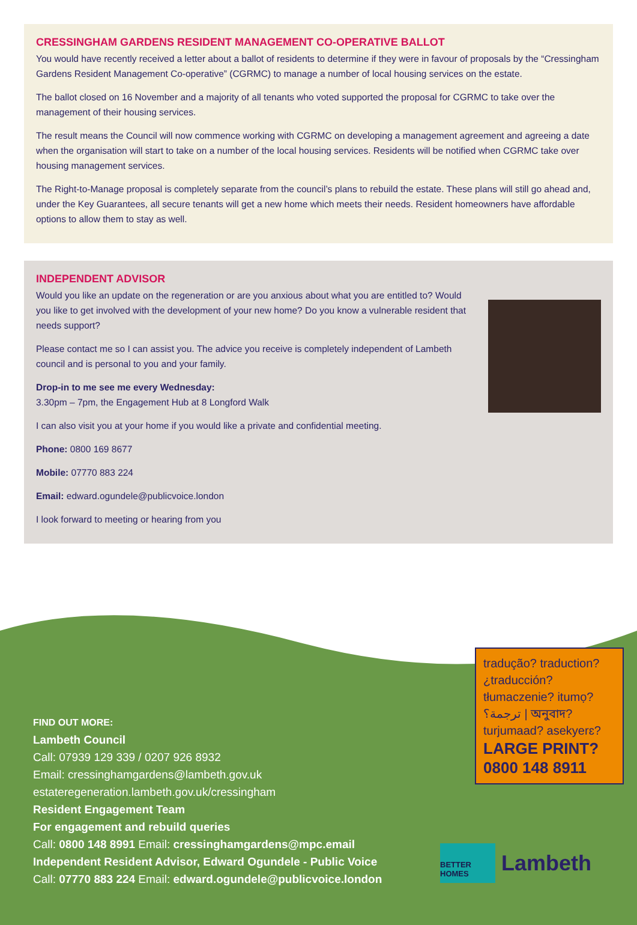CRESSINGHAM GARDENS RESIDENT MANAGEMENT CO-OPERATIVE BALLOT
You would have recently received a letter about a ballot of residents to determine if they were in favour of proposals by the “Cressingham Gardens Resident Management Co-operative” (CGRMC) to manage a number of local housing services on the estate.
The ballot closed on 16 November and a majority of all tenants who voted supported the proposal for CGRMC to take over the management of their housing services.
The result means the Council will now commence working with CGRMC on developing a management agreement and agreeing a date when the organisation will start to take on a number of the local housing services. Residents will be notified when CGRMC take over housing management services.
The Right-to-Manage proposal is completely separate from the council’s plans to rebuild the estate. These plans will still go ahead and, under the Key Guarantees, all secure tenants will get a new home which meets their needs. Resident homeowners have affordable options to allow them to stay as well.
INDEPENDENT ADVISOR
Would you like an update on the regeneration or are you anxious about what you are entitled to? Would you like to get involved with the development of your new home? Do you know a vulnerable resident that needs support?
Please contact me so I can assist you. The advice you receive is completely independent of Lambeth council and is personal to you and your family.
Drop-in to me see me every Wednesday:
3.30pm – 7pm, the Engagement Hub at 8 Longford Walk
I can also visit you at your home if you would like a private and confidential meeting.
Phone: 0800 169 8677
Mobile: 07770 883 224
Email: edward.ogundele@publicvoice.london
I look forward to meeting or hearing from you
FIND OUT MORE:
Lambeth Council
Call: 07939 129 339 / 0207 926 8932
Email: cressinghamgardens@lambeth.gov.uk
estateregeneration.lambeth.gov.uk/cressingham
Resident Engagement Team
For engagement and rebuild queries
Call: 0800 148 8991 Email: cressinghamgardens@mpc.email
Independent Resident Advisor, Edward Ogundele - Public Voice
Call: 07770 883 224 Email: edward.ogundele@publicvoice.london
tradução? traduction? ¿traducción? tłumaczenie? itumọ? ترجمة؟ | অনুবাদ? turjumaad? asekyerɛ?
LARGE PRINT?
0800 148 8911
BETTER HOMES
Lambeth